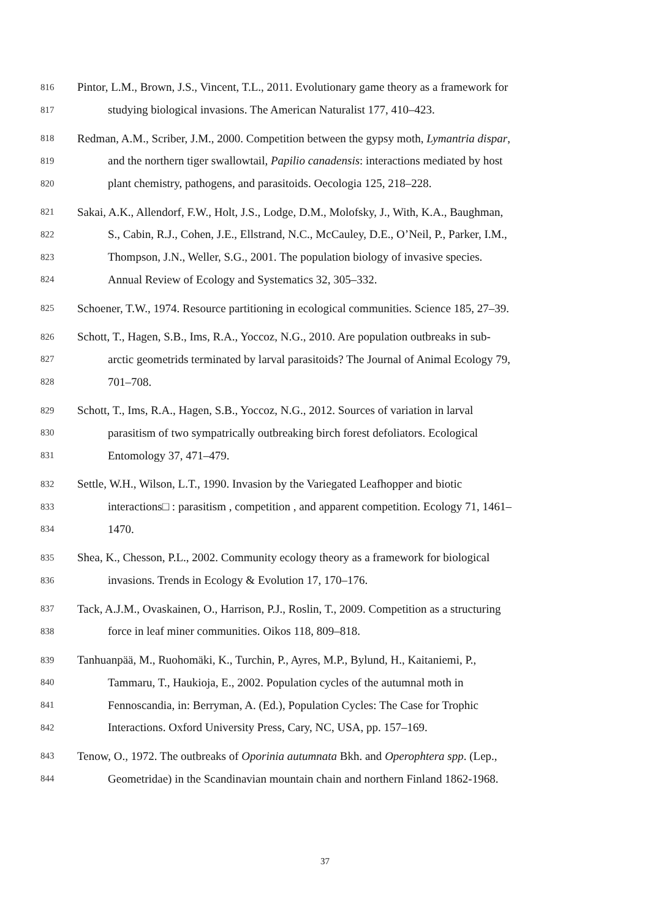816 Pintor, L.M., Brown, J.S., Vincent, T.L., 2011. Evolutionary game theory as a framework for
817 studying biological invasions. The American Naturalist 177, 410–423.
818 Redman, A.M., Scriber, J.M., 2000. Competition between the gypsy moth, Lymantria dispar,
819 and the northern tiger swallowtail, Papilio canadensis: interactions mediated by host
820 plant chemistry, pathogens, and parasitoids. Oecologia 125, 218–228.
821 Sakai, A.K., Allendorf, F.W., Holt, J.S., Lodge, D.M., Molofsky, J., With, K.A., Baughman,
822 S., Cabin, R.J., Cohen, J.E., Ellstrand, N.C., McCauley, D.E., O’Neil, P., Parker, I.M.,
823 Thompson, J.N., Weller, S.G., 2001. The population biology of invasive species.
824 Annual Review of Ecology and Systematics 32, 305–332.
825 Schoener, T.W., 1974. Resource partitioning in ecological communities. Science 185, 27–39.
826 Schott, T., Hagen, S.B., Ims, R.A., Yoccoz, N.G., 2010. Are population outbreaks in sub-
827 arctic geometrids terminated by larval parasitoids? The Journal of Animal Ecology 79,
828 701–708.
829 Schott, T., Ims, R.A., Hagen, S.B., Yoccoz, N.G., 2012. Sources of variation in larval
830 parasitism of two sympatrically outbreaking birch forest defoliators. Ecological
831 Entomology 37, 471–479.
832 Settle, W.H., Wilson, L.T., 1990. Invasion by the Variegated Leafhopper and biotic
833 interactions□ : parasitism , competition , and apparent competition. Ecology 71, 1461–
834 1470.
835 Shea, K., Chesson, P.L., 2002. Community ecology theory as a framework for biological
836 invasions. Trends in Ecology & Evolution 17, 170–176.
837 Tack, A.J.M., Ovaskainen, O., Harrison, P.J., Roslin, T., 2009. Competition as a structuring
838 force in leaf miner communities. Oikos 118, 809–818.
839 Tanhuanpää, M., Ruohomäki, K., Turchin, P., Ayres, M.P., Bylund, H., Kaitaniemi, P.,
840 Tammaru, T., Haukioja, E., 2002. Population cycles of the autumnal moth in
841 Fennoscandia, in: Berryman, A. (Ed.), Population Cycles: The Case for Trophic
842 Interactions. Oxford University Press, Cary, NC, USA, pp. 157–169.
843 Tenow, O., 1972. The outbreaks of Oporinia autumnata Bkh. and Operophtera spp. (Lep.,
844 Geometridae) in the Scandinavian mountain chain and northern Finland 1862-1968.
37